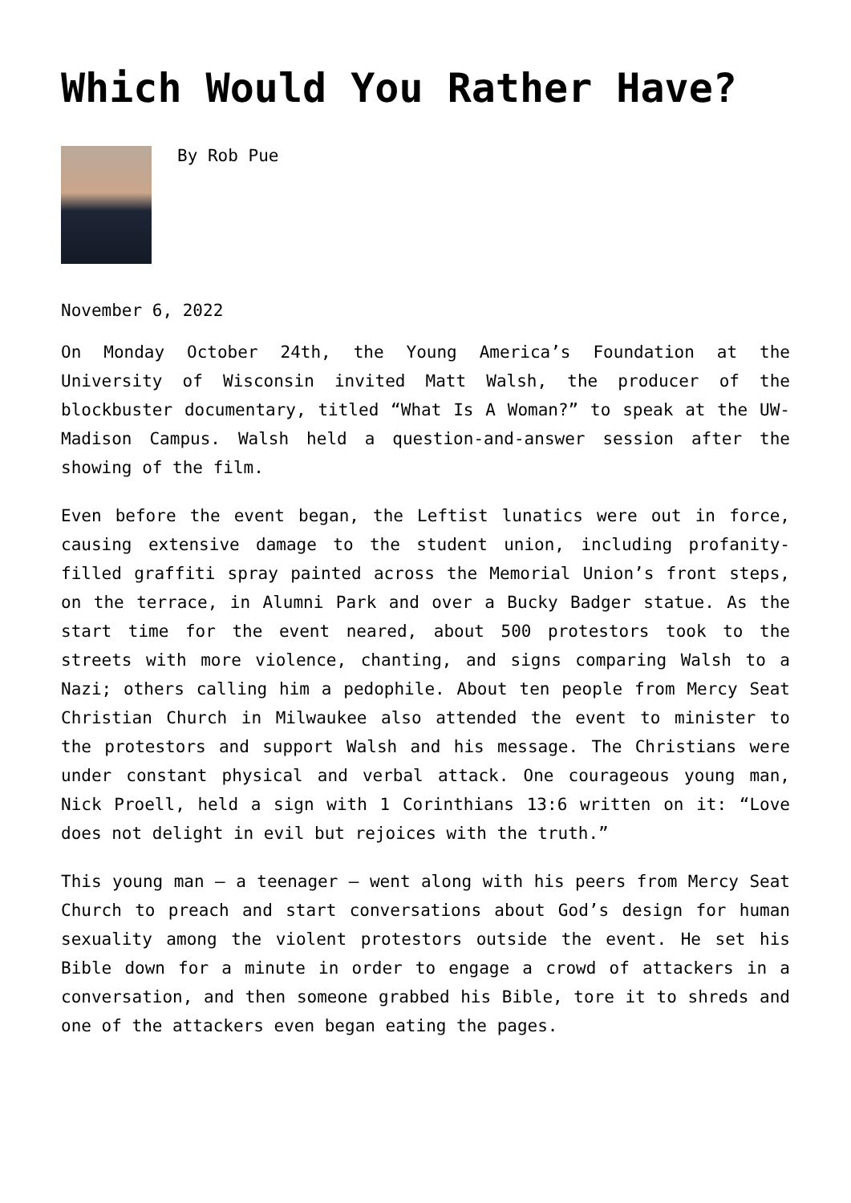Which Would You Rather Have?
By Rob Pue
November 6, 2022
On Monday October 24th, the Young America’s Foundation at the University of Wisconsin invited Matt Walsh, the producer of the blockbuster documentary, titled “What Is A Woman?” to speak at the UW-Madison Campus. Walsh held a question-and-answer session after the showing of the film.
Even before the event began, the Leftist lunatics were out in force, causing extensive damage to the student union, including profanity-filled graffiti spray painted across the Memorial Union’s front steps, on the terrace, in Alumni Park and over a Bucky Badger statue. As the start time for the event neared, about 500 protestors took to the streets with more violence, chanting, and signs comparing Walsh to a Nazi; others calling him a pedophile. About ten people from Mercy Seat Christian Church in Milwaukee also attended the event to minister to the protestors and support Walsh and his message. The Christians were under constant physical and verbal attack. One courageous young man, Nick Proell, held a sign with 1 Corinthians 13:6 written on it: “Love does not delight in evil but rejoices with the truth.”
This young man – a teenager – went along with his peers from Mercy Seat Church to preach and start conversations about God’s design for human sexuality among the violent protestors outside the event. He set his Bible down for a minute in order to engage a crowd of attackers in a conversation, and then someone grabbed his Bible, tore it to shreds and one of the attackers even began eating the pages.